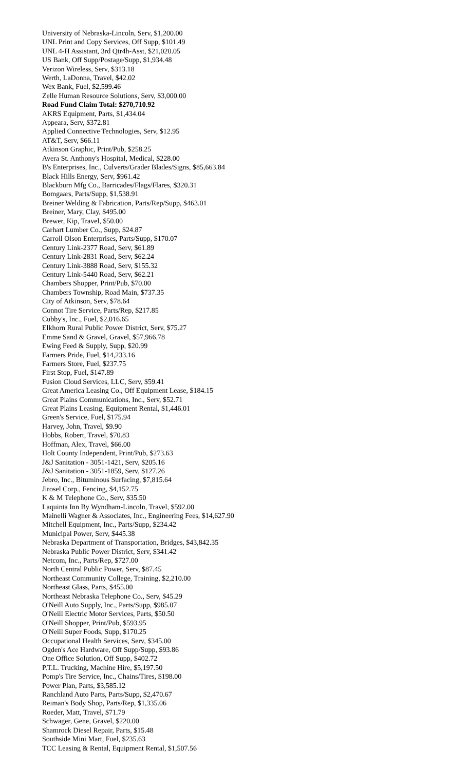University of Nebraska-Lincoln, Serv, $1,200.00
UNL Print and Copy Services, Off Supp, $101.49
UNL 4-H Assistant, 3rd Qtr4h-Asst, $21,020.05
US Bank, Off Supp/Postage/Supp, $1,934.48
Verizon Wireless, Serv, $313.18
Werth, LaDonna, Travel, $42.02
Wex Bank, Fuel, $2,599.46
Zelle Human Resource Solutions, Serv, $3,000.00
Road Fund Claim Total: $270,710.92
AKRS Equipment, Parts, $1,434.04
Appeara, Serv, $372.81
Applied Connective Technologies, Serv, $12.95
AT&T, Serv, $66.11
Atkinson Graphic, Print/Pub, $258.25
Avera St. Anthony's Hospital, Medical, $228.00
B's Enterprises, Inc., Culverts/Grader Blades/Signs, $85,663.84
Black Hills Energy, Serv, $961.42
Blackburn Mfg Co., Barricades/Flags/Flares, $320.31
Bomgaars, Parts/Supp, $1,538.91
Breiner Welding & Fabrication, Parts/Rep/Supp, $463.01
Breiner, Mary, Clay, $495.00
Brewer, Kip, Travel, $50.00
Carhart Lumber Co., Supp, $24.87
Carroll Olson Enterprises, Parts/Supp, $170.07
Century Link-2377 Road, Serv, $61.89
Century Link-2831 Road, Serv, $62.24
Century Link-3888 Road, Serv, $155.32
Century Link-5440 Road, Serv, $62.21
Chambers Shopper, Print/Pub, $70.00
Chambers Township, Road Main, $737.35
City of Atkinson, Serv, $78.64
Connot Tire Service, Parts/Rep, $217.85
Cubby's, Inc., Fuel, $2,016.65
Elkhorn Rural Public Power District, Serv, $75.27
Emme Sand & Gravel, Gravel, $57,966.78
Ewing Feed & Supply, Supp, $20.99
Farmers Pride, Fuel, $14,233.16
Farmers Store, Fuel, $237.75
First Stop, Fuel, $147.89
Fusion Cloud Services, LLC, Serv, $59.41
Great America Leasing Co., Off Equipment Lease, $184.15
Great Plains Communications, Inc., Serv, $52.71
Great Plains Leasing, Equipment Rental, $1,446.01
Green's Service, Fuel, $175.94
Harvey, John, Travel, $9.90
Hobbs, Robert, Travel, $70.83
Hoffman, Alex, Travel, $66.00
Holt County Independent, Print/Pub, $273.63
J&J Sanitation - 3051-1421, Serv, $205.16
J&J Sanitation - 3051-1859, Serv, $127.26
Jebro, Inc., Bituminous Surfacing, $7,815.64
Jirosel Corp., Fencing, $4,152.75
K & M Telephone Co., Serv, $35.50
Laquinta Inn By Wyndham-Lincoln, Travel, $592.00
Mainelli Wagner & Associates, Inc., Engineering Fees, $14,627.90
Mitchell Equipment, Inc., Parts/Supp, $234.42
Municipal Power, Serv, $445.38
Nebraska Department of Transportation, Bridges, $43,842.35
Nebraska Public Power District, Serv, $341.42
Netcom, Inc., Parts/Rep, $727.00
North Central Public Power, Serv, $87.45
Northeast Community College, Training, $2,210.00
Northeast Glass, Parts, $455.00
Northeast Nebraska Telephone Co., Serv, $45.29
O'Neill Auto Supply, Inc., Parts/Supp, $985.07
O'Neill Electric Motor Services, Parts, $50.50
O'Neill Shopper, Print/Pub, $593.95
O'Neill Super Foods, Supp, $170.25
Occupational Health Services, Serv, $345.00
Ogden's Ace Hardware, Off Supp/Supp, $93.86
One Office Solution, Off Supp, $402.72
P.T.L. Trucking, Machine Hire, $5,197.50
Pomp's Tire Service, Inc., Chains/Tires, $198.00
Power Plan, Parts, $3,585.12
Ranchland Auto Parts, Parts/Supp, $2,470.67
Reiman's Body Shop, Parts/Rep, $1,335.06
Roeder, Matt, Travel, $71.79
Schwager, Gene, Gravel, $220.00
Shamrock Diesel Repair, Parts, $15.48
Southside Mini Mart, Fuel, $235.63
TCC Leasing & Rental, Equipment Rental, $1,507.56